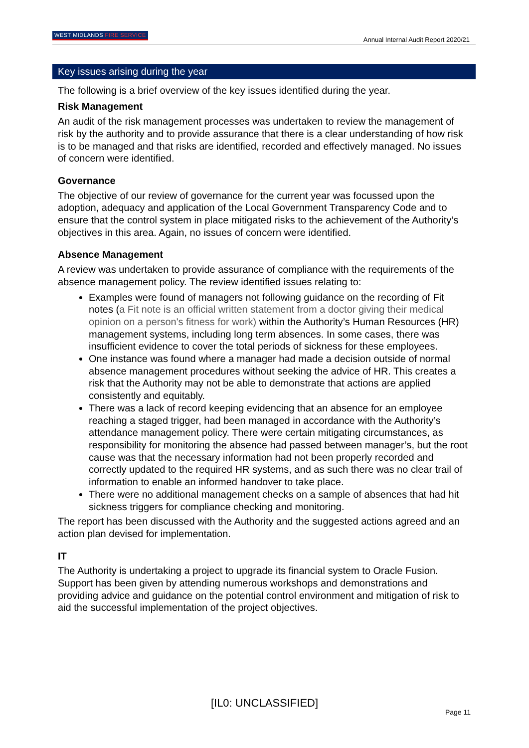WEST MIDLANDS FIRE SERVICE
Annual Internal Audit Report 2020/21
Key issues arising during the year
The following is a brief overview of the key issues identified during the year.
Risk Management
An audit of the risk management processes was undertaken to review the management of risk by the authority and to provide assurance that there is a clear understanding of how risk is to be managed and that risks are identified, recorded and effectively managed. No issues of concern were identified.
Governance
The objective of our review of governance for the current year was focussed upon the adoption, adequacy and application of the Local Government Transparency Code and to ensure that the control system in place mitigated risks to the achievement of the Authority’s objectives in this area. Again, no issues of concern were identified.
Absence Management
A review was undertaken to provide assurance of compliance with the requirements of the absence management policy. The review identified issues relating to:
Examples were found of managers not following guidance on the recording of Fit notes (a Fit note is an official written statement from a doctor giving their medical opinion on a person's fitness for work) within the Authority’s Human Resources (HR) management systems, including long term absences. In some cases, there was insufficient evidence to cover the total periods of sickness for these employees.
One instance was found where a manager had made a decision outside of normal absence management procedures without seeking the advice of HR. This creates a risk that the Authority may not be able to demonstrate that actions are applied consistently and equitably.
There was a lack of record keeping evidencing that an absence for an employee reaching a staged trigger, had been managed in accordance with the Authority’s attendance management policy. There were certain mitigating circumstances, as responsibility for monitoring the absence had passed between manager’s, but the root cause was that the necessary information had not been properly recorded and correctly updated to the required HR systems, and as such there was no clear trail of information to enable an informed handover to take place.
There were no additional management checks on a sample of absences that had hit sickness triggers for compliance checking and monitoring.
The report has been discussed with the Authority and the suggested actions agreed and an action plan devised for implementation.
IT
The Authority is undertaking a project to upgrade its financial system to Oracle Fusion. Support has been given by attending numerous workshops and demonstrations and providing advice and guidance on the potential control environment and mitigation of risk to aid the successful implementation of the project objectives.
[IL0: UNCLASSIFIED]
Page 11